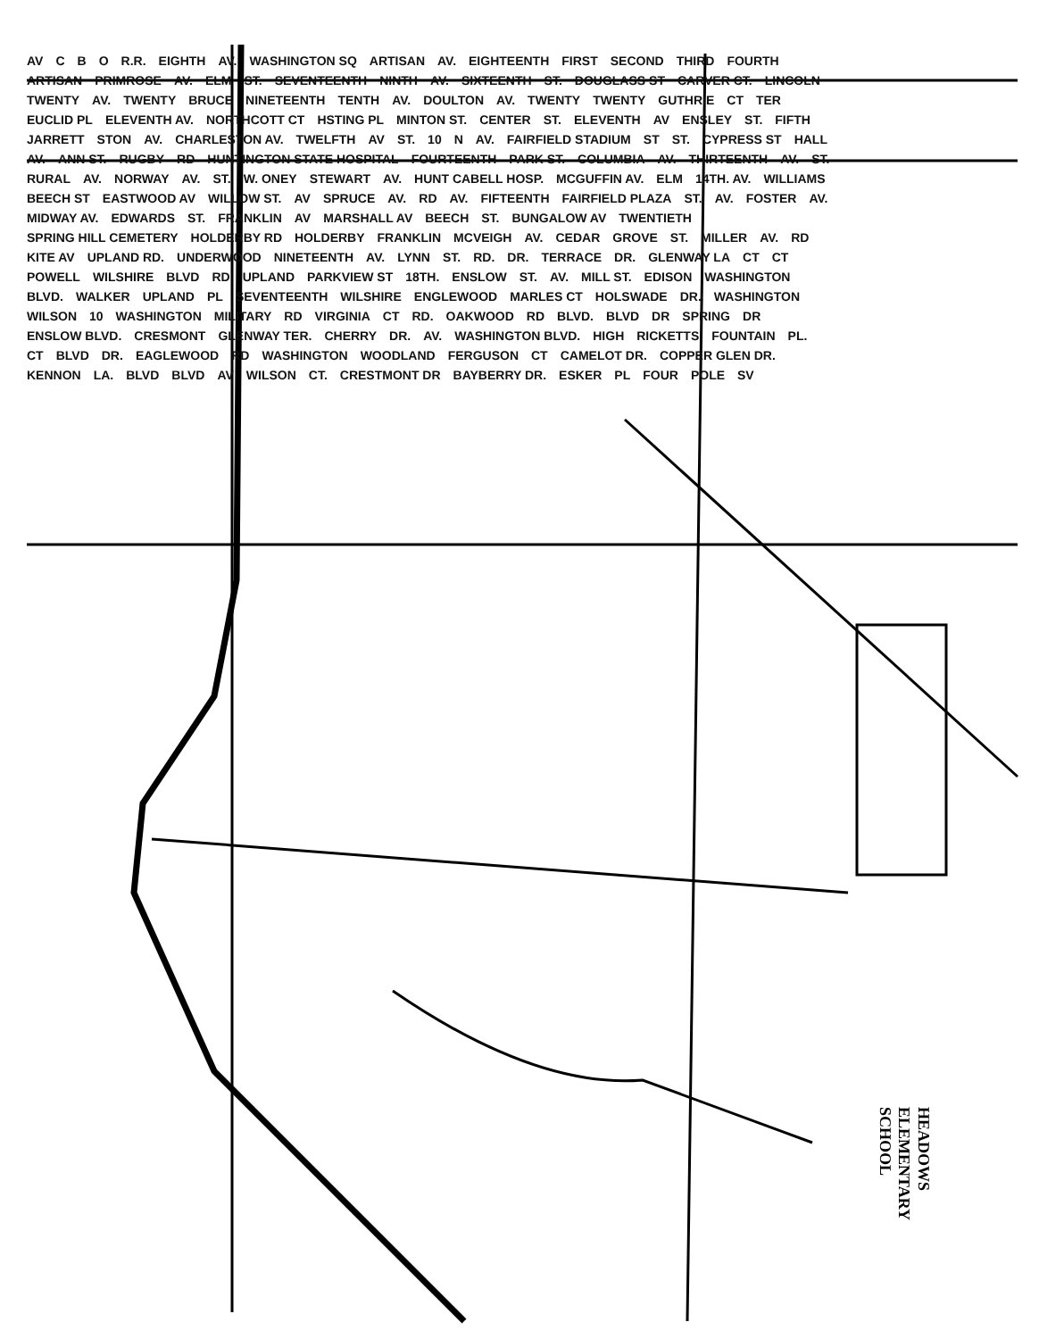AV C B O R.R. EIGHTH AV. WASHINGTON SQ ARTISAN AV. EIGHTEENTH FIRST SECOND THIRD FOURTH ARTISAN PRIMROSE AV. ELM ST. SEVENTEENTH NINTH AV. SIXTEENTH ST. DOUGLASS ST CARVER CT. LINCOLN TWENTY AV. TWENTY BRUCE NINETEENTH TENTH AV. DOULTON AV. TWENTY TWENTY GUTHRIE CT TER EUCLID PL ELEVENTH AV. NORTHCOTT CT HSTING PL MINTON ST. CENTER ST. ELEVENTH AV ENSLEY ST. FIFTH JARRETT STON AV. CHARLESTON AV. TWELFTH AV ST. 10 N AV. FAIRFIELD STADIUM ST ST. CYPRESS ST HALL AV. ANN ST. RUGBY RD HUNTINGTON STATE HOSPITAL FOURTEENTH PARK ST. COLUMBIA AV. THIRTEENTH AV. ST. RURAL AV. NORWAY AV. ST. W. ONEY STEWART AV. HUNT CABELL HOSP. MCGUFFIN AV. ELM 14TH. AV. WILLIAMS BEECH ST EASTWOOD AV WILLOW ST. AV SPRUCE AV. RD AV. FIFTEENTH FAIRFIELD PLAZA ST. AV. FOSTER AV. MIDWAY AV. EDWARDS ST. FRANKLIN AV MARSHALL AV BEECH ST. BUNGALOW AV TWENTIETH SPRING HILL CEMETERY HOLDERBY RD HOLDERBY FRANKLIN MCVEIGH AV. CEDAR GROVE ST. MILLER AV. RD KITE AV UPLAND RD. UNDERWOOD NINETEENTH AV. LYNN ST. RD. DR. TERRACE DR. GLENWAY LA CT CT POWELL WILSHIRE BLVD RD UPLAND PARKVIEW ST 18TH. ENSLOW ST. AV. MILL ST. EDISON WASHINGTON BLVD. WALKER UPLAND PL SEVENTEENTH WILSHIRE ENGLEWOOD MARLES CT HOLSWADE DR. WASHINGTON WILSON 10 WASHINGTON MILITARY RD VIRGINIA CT RD. OAKWOOD RD BLVD. BLVD DR SPRING DR ENSLOW BLVD. CRESMONT GLENWAY TER. CHERRY DR. AV. WASHINGTON BLVD. HIGH RICKETTS FOUNTAIN PL. CT BLVD DR. EAGLEWOOD RD WASHINGTON WOODLAND FERGUSON CT CAMELOT DR. COPPER GLEN DR. KENNON LA. BLVD BLVD AV WILSON CT. CRESTMONT DR BAYBERRY DR. ESKER PL FOUR POLE SV
HEADOWS
ELEMENTARY
SCHOOL